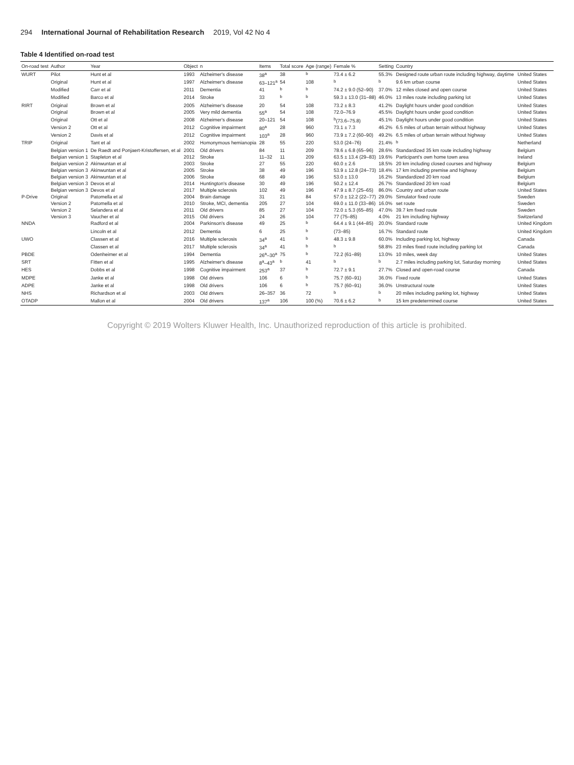294 International Journal of Rehabilitation Research 2019, Vol 42 No 4
Table 4 Identified on-road test
| On-road test | Author | Year | Object | n | Items | Total score | Age (range) | Female % | Setting | Country | |
| --- | --- | --- | --- | --- | --- | --- | --- | --- | --- | --- | --- |
| WURT | Pilot | Hunt et al | 1993 | Alzheimer's disease | 38<sup>a</sup> | 38 | <sup>b</sup> | 73.4 ± 6.2 | 55.3% | Designed route urban route including highway, daytime | United States |
| | Original | Hunt et al | 1997 | Alzheimer's disease | 63–121<sup>a</sup> | 54 | 108 | <sup>b</sup> | <sup>b</sup> | 9.6 km urban course | United States |
| | Modified | Carr et al | 2011 | Dementia | 41 | <sup>b</sup> | <sup>b</sup> | 74.2 ± 9.0 (52–90) | 37.0% | 12 miles closed and open course | United States |
| | Modified | Barco et al | 2014 | Stroke | 33 | <sup>b</sup> | <sup>b</sup> | 59.3 ± 13.0 (31–88) | 46.0% | 13 miles route including parking lot | United States |
| RIRT | Original | Brown et al | 2005 | Alzheimer's disease | 20 | 54 | 108 | 73.2 ± 8.3 | 41.2% | Daylight hours under good condition | United States |
| | Original | Brown et al | 2005 | Very mild dementia | 55<sup>a</sup> | 54 | 108 | 72.0–76.9 | 45.5% | Daylight hours under good condition | United States |
| | Original | Ott et al | 2008 | Alzheimer's disease | 20–121 | 54 | 108 | <sup>b</sup> (73.6–75.8) | 45.1% | Daylight hours under good condition | United States |
| | Version 2 | Ott et al | 2012 | Cognitive impairment | 80<sup>a</sup> | 28 | 960 | 73.1 ± 7.3 | 46.2% | 6.5 miles of urban terrain without highway | United States |
| | Version 2 | Davis et al | 2012 | Cognitive impairment | 103<sup>a</sup> | 28 | 960 | 73.9 ± 7.2 (60–90) | 49.2% | 6.5 miles of urban terrain without highway | United States |
| TRIP | Original | Tant et al | 2002 | Homonymous hemianopia | 28 | 55 | 220 | 53.0 (24–76) | 21.4% | <sup>b</sup> | Netherland |
| | Belgian version 1 | De Raedt and Ponjaert-Kristoffersen, et al | 2001 | Old drivers | 84 | 11 | 209 | 78.6 ± 6.8 (65–96) | 28.6% | Standardized 35 km route including highway | Belgium |
| | Belgian version 1 | Stapleton et al | 2012 | Stroke | 11–32 | 11 | 209 | 63.5 ± 13.4 (29–83) | 19.6% | Participant's own home town area | Ireland |
| | Belgian version 2 | Akinwuntan et al | 2003 | Stroke | 27 | 55 | 220 | 60.0 ± 2.6 | 18.5% | 20 km including closed courses and highway | Belgium |
| | Belgian version 3 | Akinwuntan et al | 2005 | Stroke | 38 | 49 | 196 | 53.9 ± 12.8 (24–73) | 18.4% | 17 km including premise and highway | Belgium |
| | Belgian version 3 | Akinwuntan et al | 2006 | Stroke | 68 | 49 | 196 | 53.0 ± 13.0 | 16.2% | Standardized 20 km road | Belgium |
| | Belgian version 3 | Devos et al | 2014 | Huntington's disease | 30 | 49 | 196 | 50.2 ± 12.4 | 26.7% | Standardized 20 km road | Belgium |
| | Belgian version 3 | Devos et al | 2017 | Multiple sclerosis | 102 | 49 | 196 | 47.9 ± 8.7 (25–65) | 86.0% | Country and urban route | United States |
| P-Drive | Original | Patomella et al | 2004 | Brain damage | 31 | 21 | 84 | 57.0 ± 12.2 (22–77) | 29.0% | Simulator fixed route | Sweden |
| | Version 2 | Patomella et al | 2010 | Stroke, MCI, dementia | 205 | 27 | 104 | 69.0 ± 11.0 (33–86) | 16.0% | set route | Sweden |
| | Version 2 | Selandera et al | 2011 | Old drivers | 85 | 27 | 104 | 72.0 ± 5.3 (65–85) | 47.0% | 39.7 km fixed route | Sweden |
| | Version 3 | Vaucher et al | 2015 | Old drivers | 24 | 26 | 104 | 77 (75–85) | 4.0% | 21 km including highway | Switzerland |
| NNDA | | Radford et al | 2004 | Parkinson's disease | 49 | 25 | <sup>b</sup> | 64.4 ± 9.1 (44–85) | 20.0% | Standard route | United Kingdom |
| | | Lincoln et al | 2012 | Dementia | 6 | 25 | <sup>b</sup> | (73–85) | 16.7% | Standard route | United Kingdom |
| UWO | | Classen et al | 2016 | Multiple sclerosis | 34<sup>a</sup> | 41 | <sup>b</sup> | 48.3 ± 9.8 | 60.0% | Including parking lot, highway | Canada |
| | | Classen et al | 2017 | Multiple sclerosis | 34<sup>a</sup> | 41 | <sup>b</sup> | <sup>b</sup> | 58.8% | 23 miles fixed route including parking lot | Canada |
| PBDE | | Odenheimer et al | 1994 | Dementia | 26<sup>a</sup>–30<sup>a</sup> | 75 | <sup>b</sup> | 72.2 (61–89) | 13.0% | 10 miles, week day | United States |
| SRT | | Fitten et al | 1995 | Alzheimer's disease | 8<sup>a</sup>–43<sup>a</sup> | <sup>b</sup> | 41 | <sup>b</sup> | <sup>b</sup> | 2.7 miles including parking lot, Saturday morning | United States |
| HES | | Dobbs et al | 1998 | Cognitive impairment | 253<sup>a</sup> | 37 | <sup>b</sup> | 72.7 ± 9.1 | 27.7% | Closed and open-road course | Canada |
| MDPE | | Janke et al | 1998 | Old drivers | 106 | 6 | <sup>b</sup> | 75.7 (60–91) | 36.0% | Fixed route | United States |
| ADPE | | Janke et al | 1998 | Old drivers | 106 | 6 | <sup>b</sup> | 75.7 (60–91) | 36.0% | Unstructural route | United States |
| NHS | | Richardson et al | 2003 | Old drivers | 26–357 | 36 | 72 | <sup>b</sup> | <sup>b</sup> | 20 miles including parking lot, highway | United States |
| OTADP | | Mallon et al | 2004 | Old drivers | 137<sup>a</sup> | 106 | 100 (%) | 70.6 ± 6.2 | <sup>b</sup> | 15 km predetermined course | United States |
Copyright © 2019 Wolters Kluwer Health, Inc. Unauthorized reproduction of this article is prohibited.